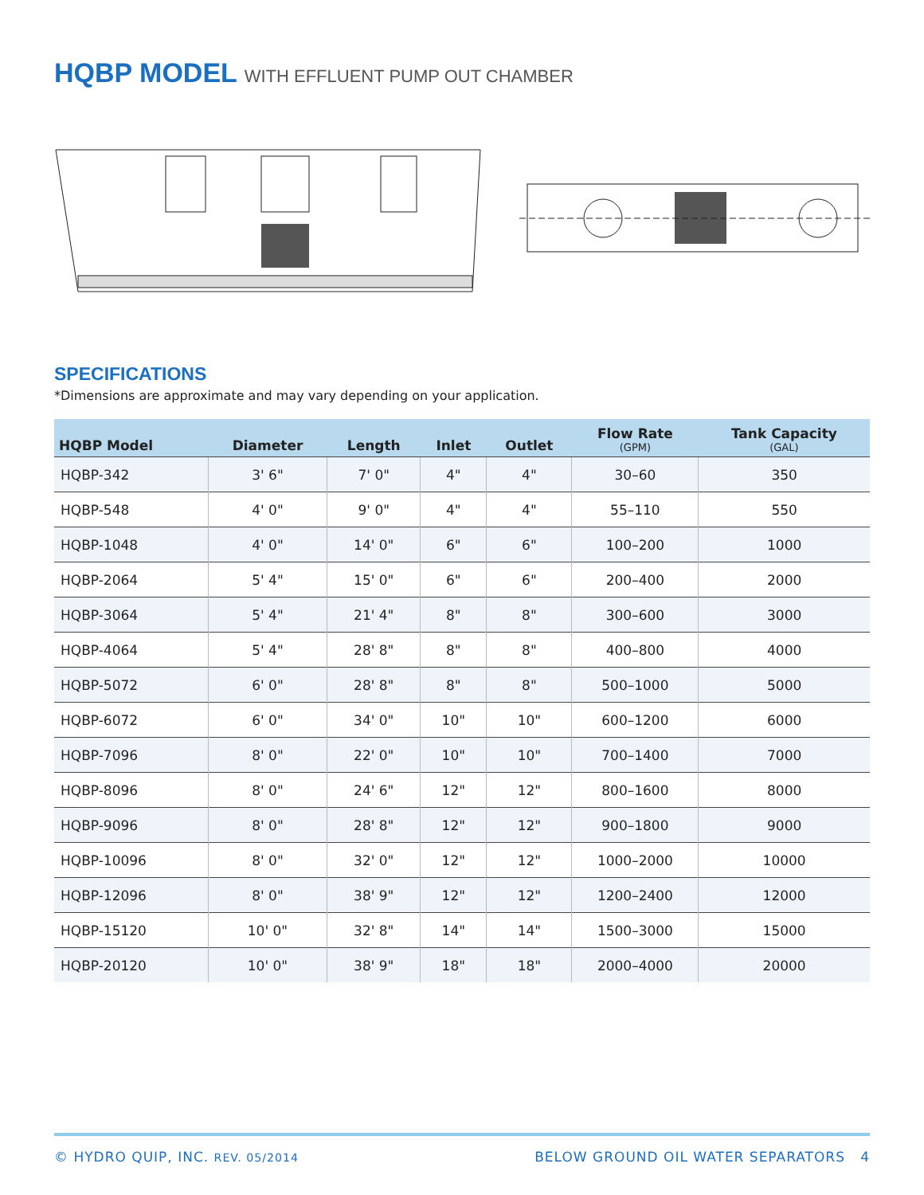HQBP MODEL WITH EFFLUENT PUMP OUT CHAMBER
SPECIFICATIONS
*Dimensions are approximate and may vary depending on your application.
| HQBP Model | Diameter | Length | Inlet | Outlet | Flow Rate (GPM) | Tank Capacity (GAL) |
| --- | --- | --- | --- | --- | --- | --- |
| HQBP-342 | 3' 6" | 7' 0" | 4" | 4" | 30–60 | 350 |
| HQBP-548 | 4' 0" | 9' 0" | 4" | 4" | 55–110 | 550 |
| HQBP-1048 | 4' 0" | 14' 0" | 6" | 6" | 100–200 | 1000 |
| HQBP-2064 | 5' 4" | 15' 0" | 6" | 6" | 200–400 | 2000 |
| HQBP-3064 | 5' 4" | 21' 4" | 8" | 8" | 300–600 | 3000 |
| HQBP-4064 | 5' 4" | 28' 8" | 8" | 8" | 400–800 | 4000 |
| HQBP-5072 | 6' 0" | 28' 8" | 8" | 8" | 500–1000 | 5000 |
| HQBP-6072 | 6' 0" | 34' 0" | 10" | 10" | 600–1200 | 6000 |
| HQBP-7096 | 8' 0" | 22' 0" | 10" | 10" | 700–1400 | 7000 |
| HQBP-8096 | 8' 0" | 24' 6" | 12" | 12" | 800–1600 | 8000 |
| HQBP-9096 | 8' 0" | 28' 8" | 12" | 12" | 900–1800 | 9000 |
| HQBP-10096 | 8' 0" | 32' 0" | 12" | 12" | 1000–2000 | 10000 |
| HQBP-12096 | 8' 0" | 38' 9" | 12" | 12" | 1200–2400 | 12000 |
| HQBP-15120 | 10' 0" | 32' 8" | 14" | 14" | 1500–3000 | 15000 |
| HQBP-20120 | 10' 0" | 38' 9" | 18" | 18" | 2000–4000 | 20000 |
© HYDRO QUIP, INC. REV. 05/2014
BELOW GROUND OIL WATER SEPARATORS 4